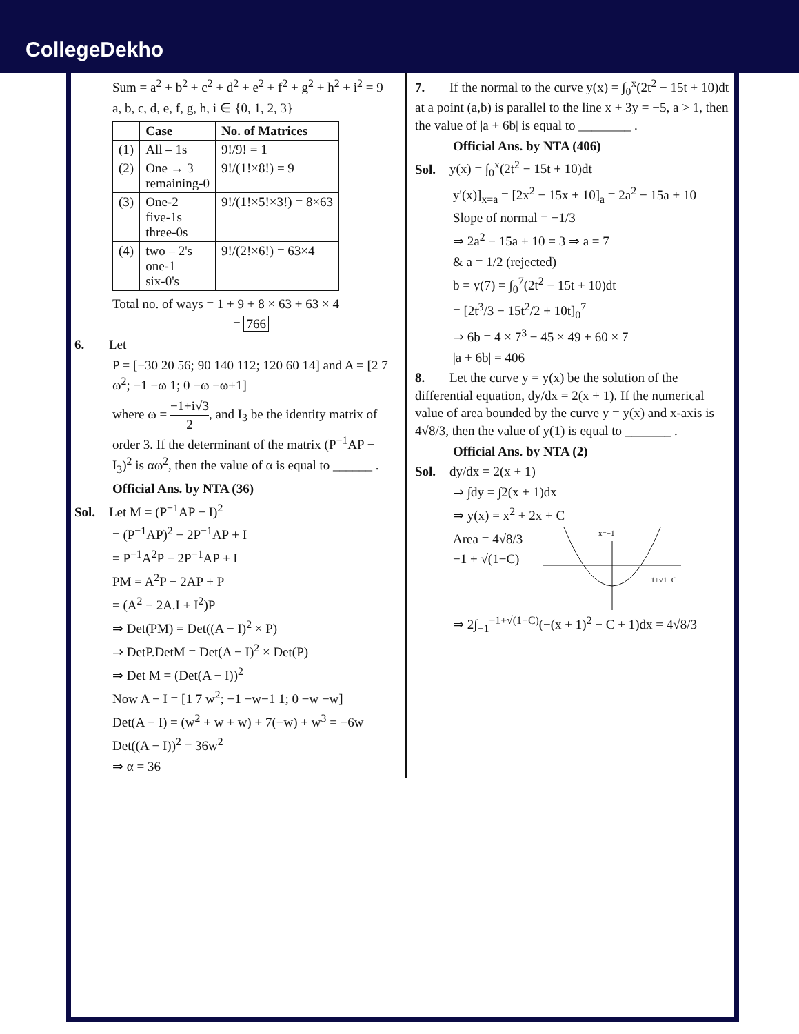CollegeDekho
Sum = a<sup>2</sup> + b<sup>2</sup> + c<sup>2</sup> + d<sup>2</sup> + e<sup>2</sup> + f<sup>2</sup> + g<sup>2</sup> + h<sup>2</sup> + i<sup>2</sup> = 9
a, b, c, d, e, f, g, h, i ∈ {0, 1, 2, 3}
| | Case | No. of Matrices |
| --- | --- | --- |
| (1) | All – 1s | 9!/9! = 1 |
| (2) | One → 3 remaining-0 | 9!/(1!×8!) = 9 |
| (3) | One-2 five-1s three-0s | 9!/(1!×5!×3!) = 8×63 |
| (4) | two – 2's one-1 six-0's | 9!/(2!×6!) = 63×4 |
Total no. of ways = 1 + 9 + 8 × 63 + 63 × 4
= 766
6. Let
P = [−30 20 56; 90 140 112; 120 60 14] and A = [2 7 ω<sup>2</sup>; −1 −ω 1; 0 −ω −ω+1]
where ω = −1+i√3 2, and I<sub>3</sub> be the identity matrix of order 3. If the determinant of the matrix (P<sup>−1</sup>AP − I<sub>3</sub>)<sup>2</sup> is αω<sup>2</sup>, then the value of α is equal to ______ .
Official Ans. by NTA (36)
Sol. Let M = (P<sup>−1</sup>AP − I)<sup>2</sup>
= (P<sup>−1</sup>AP)<sup>2</sup> − 2P<sup>−1</sup>AP + I
= P<sup>−1</sup>A<sup>2</sup>P − 2P<sup>−1</sup>AP + I
PM = A<sup>2</sup>P − 2AP + P
= (A<sup>2</sup> − 2A.I + I<sup>2</sup>)P
⇒ Det(PM) = Det((A − I)<sup>2</sup> × P)
⇒ DetP.DetM = Det(A − I)<sup>2</sup> × Det(P)
⇒ Det M = (Det(A − I))<sup>2</sup>
Now A − I = [1 7 w<sup>2</sup>; −1 −w−1 1; 0 −w −w]
Det(A − I) = (w<sup>2</sup> + w + w) + 7(−w) + w<sup>3</sup> = −6w
Det((A − I))<sup>2</sup> = 36w<sup>2</sup>
⇒ α = 36
7. If the normal to the curve y(x) = ∫<sub>0</sub><sup>x</sup>(2t<sup>2</sup> − 15t + 10)dt at a point (a,b) is parallel to the line x + 3y = −5, a > 1, then the value of |a + 6b| is equal to ________ .
Official Ans. by NTA (406)
Sol. y(x) = ∫<sub>0</sub><sup>x</sup>(2t<sup>2</sup> − 15t + 10)dt
y'(x)]<sub>x=a</sub> = [2x<sup>2</sup> − 15x + 10]<sub>a</sub> = 2a<sup>2</sup> − 15a + 10
Slope of normal = −1/3
⇒ 2a<sup>2</sup> − 15a + 10 = 3 ⇒ a = 7
& a = 1/2 (rejected)
b = y(7) = ∫<sub>0</sub><sup>7</sup>(2t<sup>2</sup> − 15t + 10)dt
= [2t<sup>3</sup>/3 − 15t<sup>2</sup>/2 + 10t]<sub>0</sub><sup>7</sup>
⇒ 6b = 4 × 7<sup>3</sup> − 45 × 49 + 60 × 7
|a + 6b| = 406
8. Let the curve y = y(x) be the solution of the differential equation, dy/dx = 2(x + 1). If the numerical value of area bounded by the curve y = y(x) and x-axis is 4√8/3, then the value of y(1) is equal to _______ .
Official Ans. by NTA (2)
Sol. dy/dx = 2(x + 1)
⇒ ∫dy = ∫2(x + 1)dx
⇒ y(x) = x<sup>2</sup> + 2x + C
Area = 4√8/3
−1 + √(1−C)
x=−1
−1+√1−C
⇒ 2∫<sub>−1</sub><sup>−1+√(1−C)</sup>(−(x + 1)<sup>2</sup> − C + 1)dx = 4√8/3